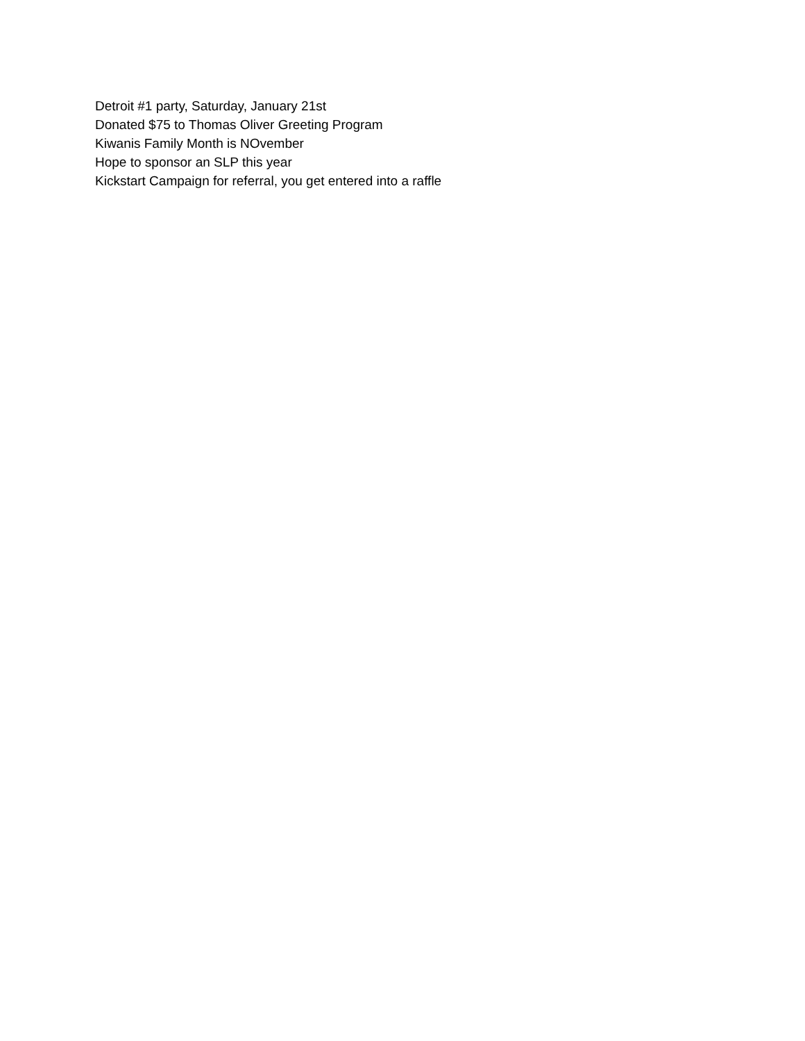Detroit #1 party, Saturday, January 21st
Donated $75 to Thomas Oliver Greeting Program
Kiwanis Family Month is NOvember
Hope to sponsor an SLP this year
Kickstart Campaign for referral, you get entered into a raffle